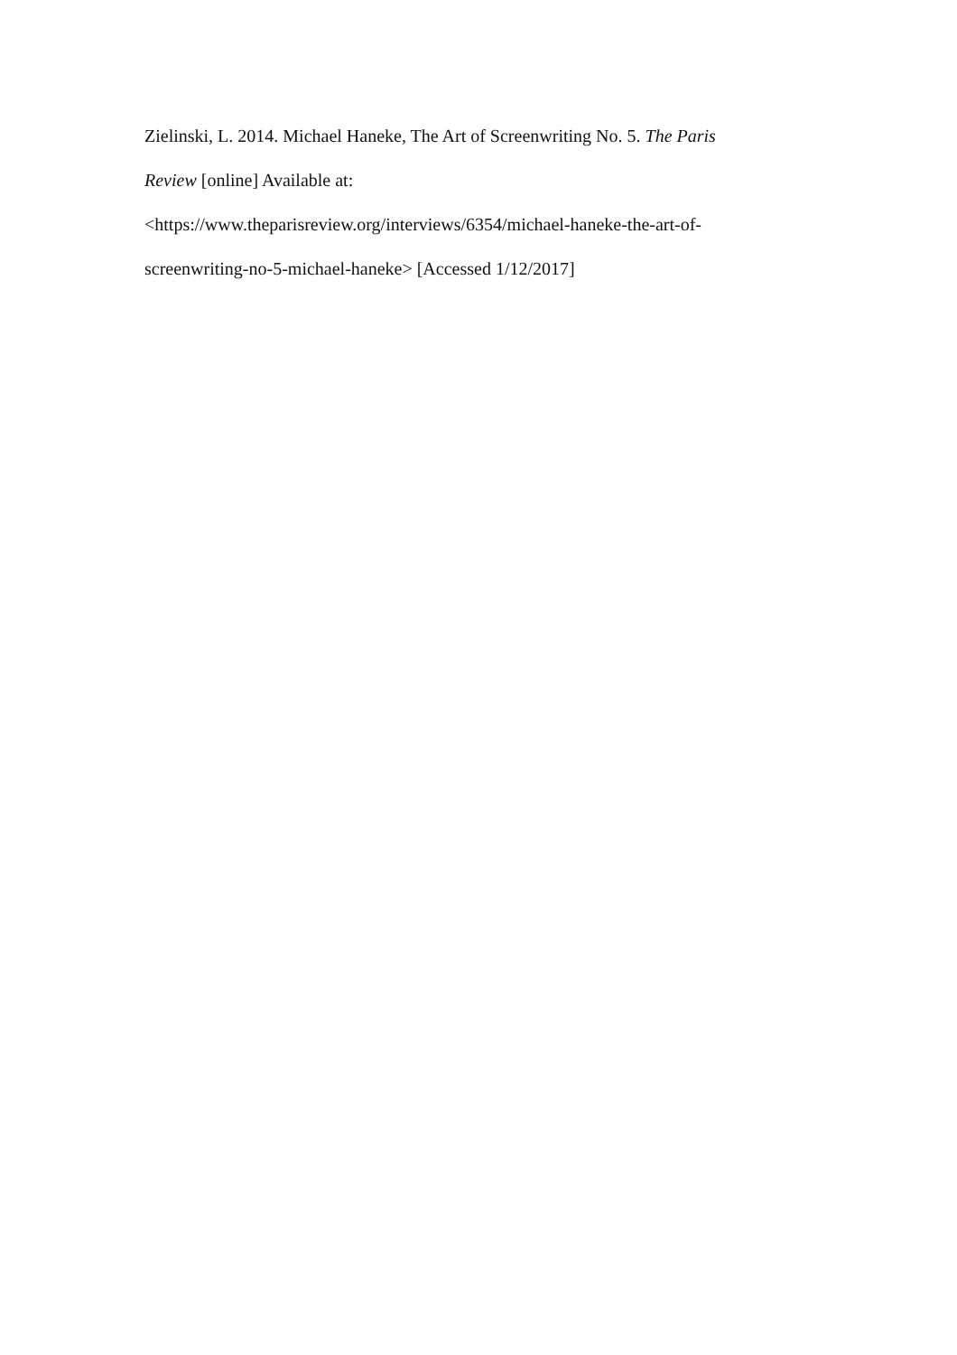Zielinski, L. 2014. Michael Haneke, The Art of Screenwriting No. 5. The Paris
Review [online] Available at:
<https://www.theparisreview.org/interviews/6354/michael-haneke-the-art-of-
screenwriting-no-5-michael-haneke> [Accessed 1/12/2017]